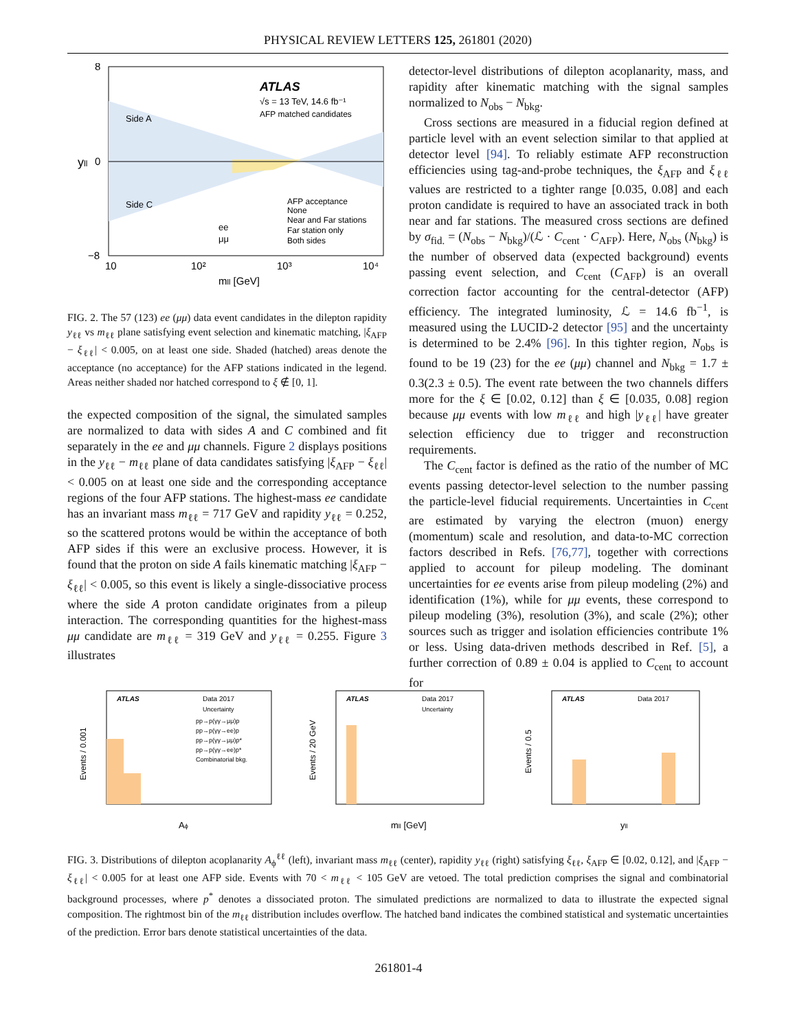PHYSICAL REVIEW LETTERS 125, 261801 (2020)
ATLAS
√s = 13 TeV, 14.6 fb⁻¹
AFP matched candidates
Side A
Side C
AFP acceptance
None
Near and Far stations
Far station only
Both sides
ee
μμ
8
0
−8
10
10²
10³
10⁴
yll
mll [GeV]
FIG. 2. The 57 (123) ee (μμ) data event candidates in the dilepton rapidity y<sub>ℓℓ</sub> vs m<sub>ℓℓ</sub> plane satisfying event selection and kinematic matching, |ξ<sub>AFP</sub> − ξ<sub>ℓℓ</sub>| < 0.005, on at least one side. Shaded (hatched) areas denote the acceptance (no acceptance) for the AFP stations indicated in the legend. Areas neither shaded nor hatched correspond to ξ ∉ [0, 1].
the expected composition of the signal, the simulated samples are normalized to data with sides A and C combined and fit separately in the ee and μμ channels. Figure 2 displays positions in the y<sub>ℓℓ</sub> − m<sub>ℓℓ</sub> plane of data candidates satisfying |ξ<sub>AFP</sub> − ξ<sub>ℓℓ</sub>| < 0.005 on at least one side and the corresponding acceptance regions of the four AFP stations. The highest-mass ee candidate has an invariant mass m<sub>ℓℓ</sub> = 717 GeV and rapidity y<sub>ℓℓ</sub> = 0.252, so the scattered protons would be within the acceptance of both AFP sides if this were an exclusive process. However, it is found that the proton on side A fails kinematic matching |ξ<sub>AFP</sub> − ξ<sub>ℓℓ</sub>| < 0.005, so this event is likely a single-dissociative process where the side A proton candidate originates from a pileup interaction. The corresponding quantities for the highest-mass μμ candidate are m<sub>ℓℓ</sub> = 319 GeV and y<sub>ℓℓ</sub> = 0.255. Figure 3 illustrates
detector-level distributions of dilepton acoplanarity, mass, and rapidity after kinematic matching with the signal samples normalized to N<sub>obs</sub> − N<sub>bkg</sub>.
Cross sections are measured in a fiducial region defined at particle level with an event selection similar to that applied at detector level [94]. To reliably estimate AFP reconstruction efficiencies using tag-and-probe techniques, the ξ<sub>AFP</sub> and ξ<sub>ℓℓ</sub> values are restricted to a tighter range [0.035, 0.08] and each proton candidate is required to have an associated track in both near and far stations. The measured cross sections are defined by σ<sub>fid.</sub> = (N<sub>obs</sub> − N<sub>bkg</sub>)/(ℒ · C<sub>cent</sub> · C<sub>AFP</sub>). Here, N<sub>obs</sub> (N<sub>bkg</sub>) is the number of observed data (expected background) events passing event selection, and C<sub>cent</sub> (C<sub>AFP</sub>) is an overall correction factor accounting for the central-detector (AFP) efficiency. The integrated luminosity, ℒ = 14.6 fb<sup>−1</sup>, is measured using the LUCID-2 detector [95] and the uncertainty is determined to be 2.4% [96]. In this tighter region, N<sub>obs</sub> is found to be 19 (23) for the ee (μμ) channel and N<sub>bkg</sub> = 1.7 ± 0.3(2.3 ± 0.5). The event rate between the two channels differs more for the ξ ∈ [0.02, 0.12] than ξ ∈ [0.035, 0.08] region because μμ events with low m<sub>ℓℓ</sub> and high |y<sub>ℓℓ</sub>| have greater selection efficiency due to trigger and reconstruction requirements.
The C<sub>cent</sub> factor is defined as the ratio of the number of MC events passing detector-level selection to the number passing the particle-level fiducial requirements. Uncertainties in C<sub>cent</sub> are estimated by varying the electron (muon) energy (momentum) scale and resolution, and data-to-MC correction factors described in Refs. [76,77], together with corrections applied to account for pileup modeling. The dominant uncertainties for ee events arise from pileup modeling (2%) and identification (1%), while for μμ events, these correspond to pileup modeling (3%), resolution (3%), and scale (2%); other sources such as trigger and isolation efficiencies contribute 1% or less. Using data-driven methods described in Ref. [5], a further correction of 0.89 ± 0.04 is applied to C<sub>cent</sub> to account for
ATLAS
Data 2017
Uncertainty
pp→p(γγ→μμ)p
pp→p(γγ→ee)p
pp→p(γγ→μμ)p*
pp→p(γγ→ee)p*
Combinatorial bkg.
Events / 0.001
Aϕ
ATLAS
Data 2017
Uncertainty
Events / 20 GeV
mll [GeV]
ATLAS
Data 2017
Events / 0.5
yll
FIG. 3. Distributions of dilepton acoplanarity A<sub>ϕ</sub><sup>ℓℓ</sup> (left), invariant mass m<sub>ℓℓ</sub> (center), rapidity y<sub>ℓℓ</sub> (right) satisfying ξ<sub>ℓℓ</sub>, ξ<sub>AFP</sub> ∈ [0.02, 0.12], and |ξ<sub>AFP</sub> − ξ<sub>ℓℓ</sub>| < 0.005 for at least one AFP side. Events with 70 < m<sub>ℓℓ</sub> < 105 GeV are vetoed. The total prediction comprises the signal and combinatorial background processes, where p<sup>*</sup> denotes a dissociated proton. The simulated predictions are normalized to data to illustrate the expected signal composition. The rightmost bin of the m<sub>ℓℓ</sub> distribution includes overflow. The hatched band indicates the combined statistical and systematic uncertainties of the prediction. Error bars denote statistical uncertainties of the data.
261801-4